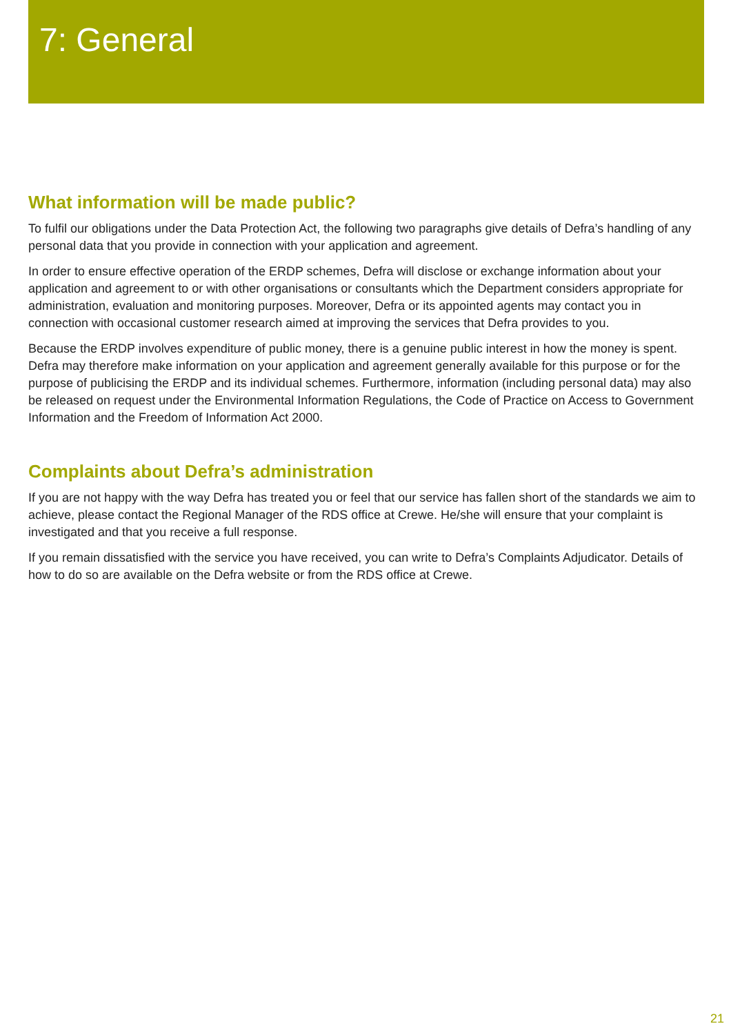7: General
What information will be made public?
To fulfil our obligations under the Data Protection Act, the following two paragraphs give details of Defra’s handling of any personal data that you provide in connection with your application and agreement.
In order to ensure effective operation of the ERDP schemes, Defra will disclose or exchange information about your application and agreement to or with other organisations or consultants which the Department considers appropriate for administration, evaluation and monitoring purposes. Moreover, Defra or its appointed agents may contact you in connection with occasional customer research aimed at improving the services that Defra provides to you.
Because the ERDP involves expenditure of public money, there is a genuine public interest in how the money is spent. Defra may therefore make information on your application and agreement generally available for this purpose or for the purpose of publicising the ERDP and its individual schemes. Furthermore, information (including personal data) may also be released on request under the Environmental Information Regulations, the Code of Practice on Access to Government Information and the Freedom of Information Act 2000.
Complaints about Defra’s administration
If you are not happy with the way Defra has treated you or feel that our service has fallen short of the standards we aim to achieve, please contact the Regional Manager of the RDS office at Crewe. He/she will ensure that your complaint is investigated and that you receive a full response.
If you remain dissatisfied with the service you have received, you can write to Defra’s Complaints Adjudicator. Details of how to do so are available on the Defra website or from the RDS office at Crewe.
21